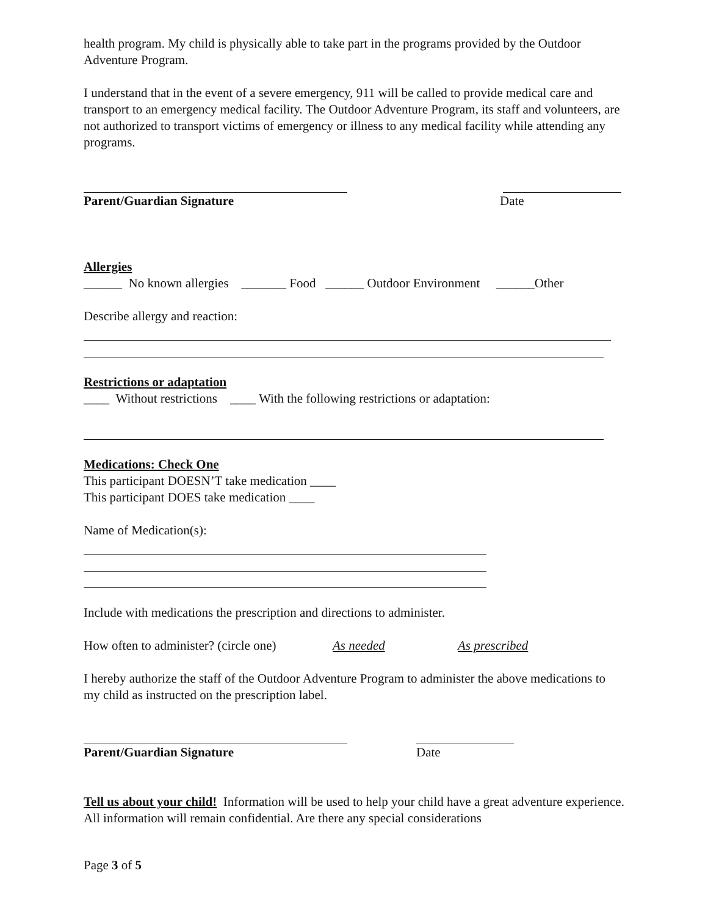health program. My child is physically able to take part in the programs provided by the Outdoor Adventure Program.
I understand that in the event of a severe emergency, 911 will be called to provide medical care and transport to an emergency medical facility. The Outdoor Adventure Program, its staff and volunteers, are not authorized to transport victims of emergency or illness to any medical facility while attending any programs.
Parent/Guardian Signature Date
Allergies
______ No known allergies _______ Food ______ Outdoor Environment ______Other
Describe allergy and reaction:
Restrictions or adaptation
____ Without restrictions ____ With the following restrictions or adaptation:
Medications: Check One
This participant DOESN’T take medication ____
This participant DOES take medication ____
Name of Medication(s):
Include with medications the prescription and directions to administer.
How often to administer? (circle one) As needed As prescribed
I hereby authorize the staff of the Outdoor Adventure Program to administer the above medications to my child as instructed on the prescription label.
Parent/Guardian Signature Date
Tell us about your child! Information will be used to help your child have a great adventure experience. All information will remain confidential. Are there any special considerations
Page 3 of 5